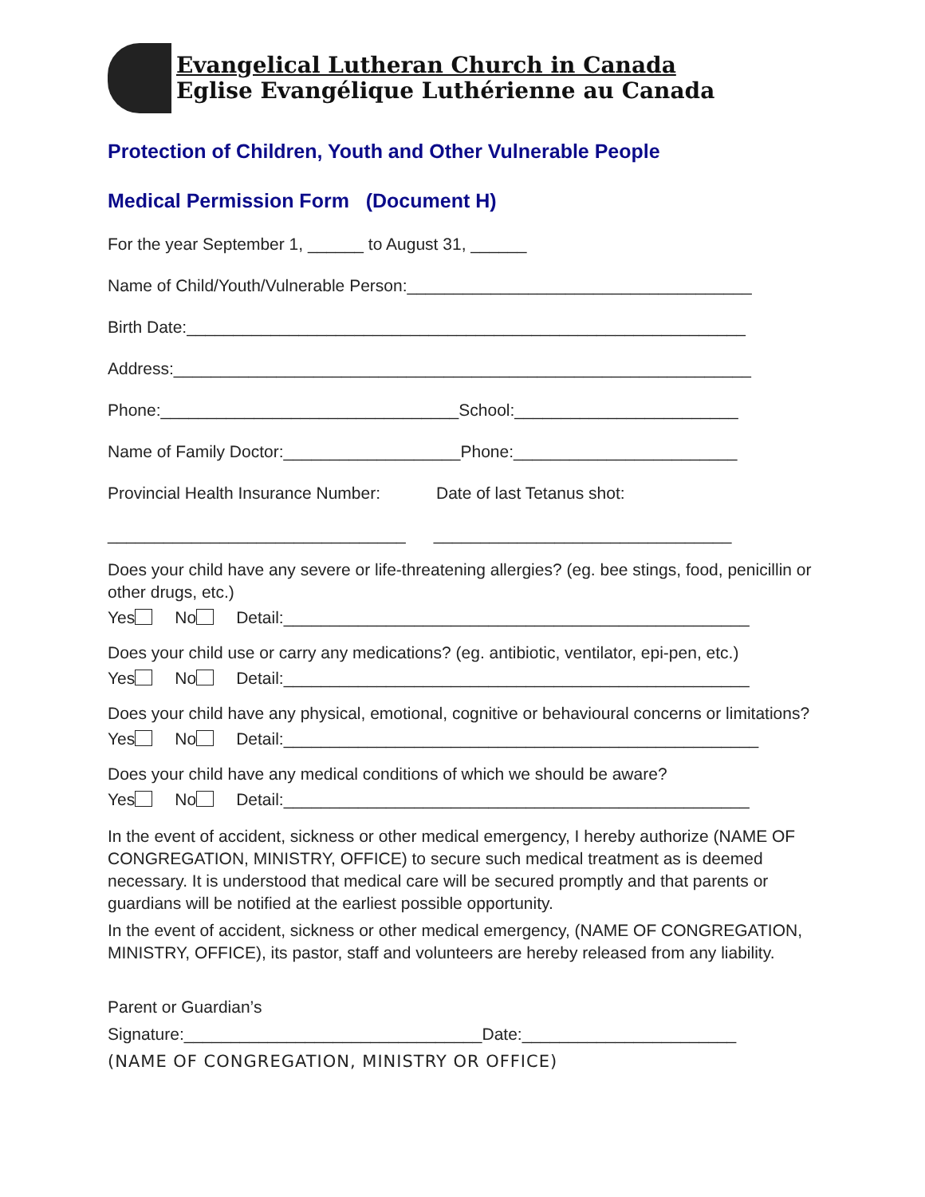Evangelical Lutheran Church in Canada
Eglise Evangélique Luthérienne au Canada
Protection of Children, Youth and Other Vulnerable People
Medical Permission Form (Document H)
For the year September 1, ______ to August 31, ______
Name of Child/Youth/Vulnerable Person:_____________________________________
Birth Date:____________________________________________________________
Address:______________________________________________________________
Phone:________________________________School:________________________
Name of Family Doctor:___________________Phone:________________________
Provincial Health Insurance Number: Date of last Tetanus shot:
________________________________ ________________________________
Does your child have any severe or life-threatening allergies? (eg. bee stings, food, penicillin or other drugs, etc.)
Yes No Detail:__________________________________________________
Does your child use or carry any medications? (eg. antibiotic, ventilator, epi-pen, etc.)
Yes No Detail:__________________________________________________
Does your child have any physical, emotional, cognitive or behavioural concerns or limitations?
Yes No Detail:___________________________________________________
Does your child have any medical conditions of which we should be aware?
Yes No Detail:__________________________________________________
In the event of accident, sickness or other medical emergency, I hereby authorize (NAME OF CONGREGATION, MINISTRY, OFFICE) to secure such medical treatment as is deemed necessary. It is understood that medical care will be secured promptly and that parents or guardians will be notified at the earliest possible opportunity.
In the event of accident, sickness or other medical emergency, (NAME OF CONGREGATION, MINISTRY, OFFICE), its pastor, staff and volunteers are hereby released from any liability.
Parent or Guardian’s
Signature:________________________________Date:_______________________
(NAME OF CONGREGATION, MINISTRY OR OFFICE)